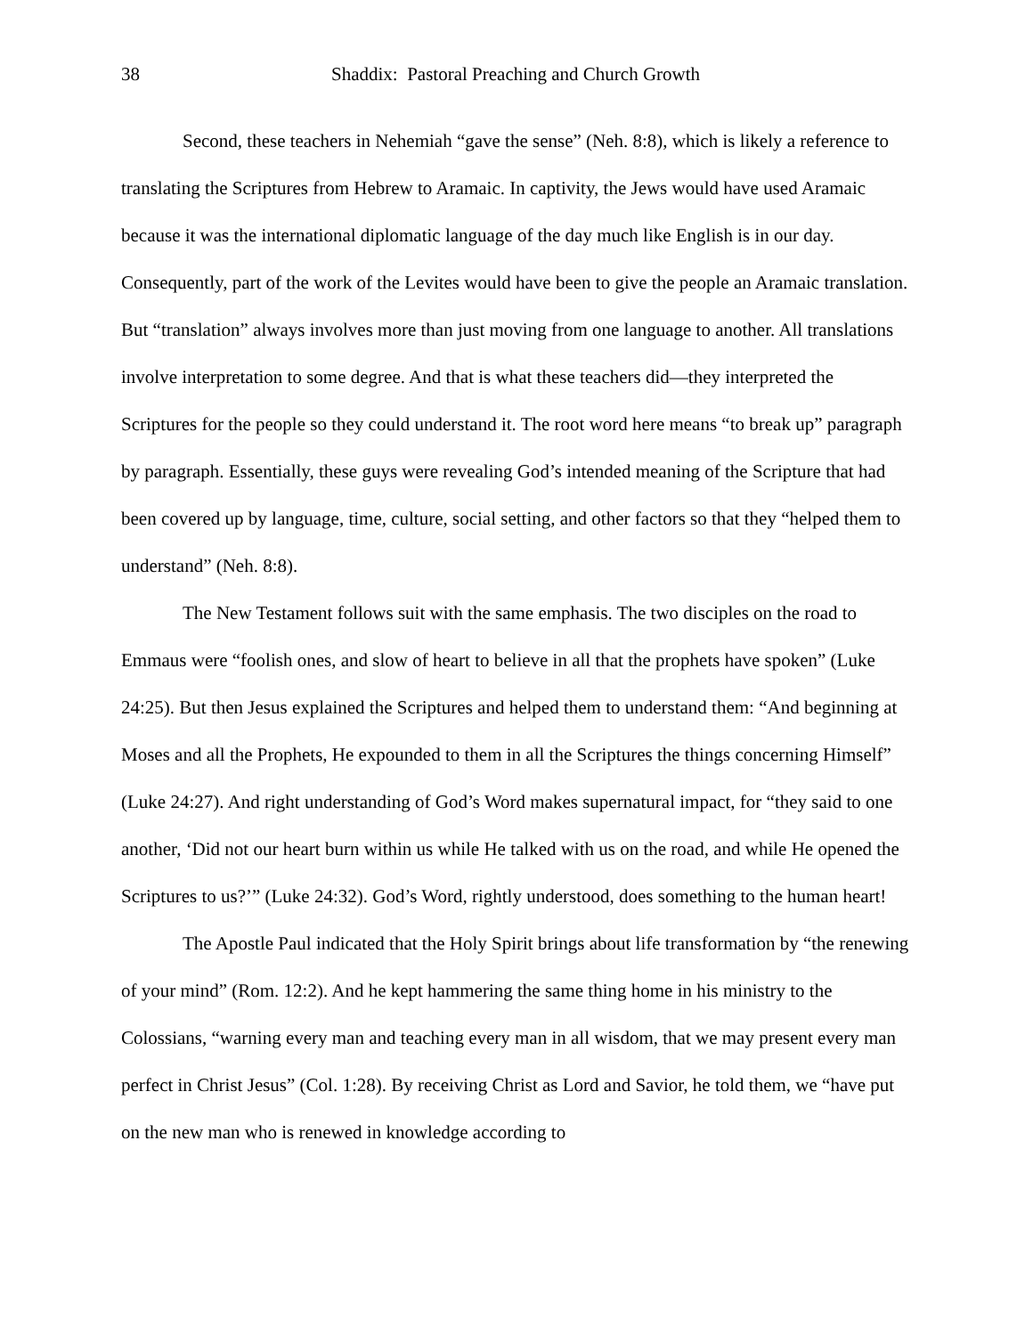38 Shaddix: Pastoral Preaching and Church Growth
Second, these teachers in Nehemiah “gave the sense” (Neh. 8:8), which is likely a reference to translating the Scriptures from Hebrew to Aramaic. In captivity, the Jews would have used Aramaic because it was the international diplomatic language of the day much like English is in our day. Consequently, part of the work of the Levites would have been to give the people an Aramaic translation. But “translation” always involves more than just moving from one language to another. All translations involve interpretation to some degree. And that is what these teachers did—they interpreted the Scriptures for the people so they could understand it. The root word here means “to break up” paragraph by paragraph. Essentially, these guys were revealing God’s intended meaning of the Scripture that had been covered up by language, time, culture, social setting, and other factors so that they “helped them to understand” (Neh. 8:8).
The New Testament follows suit with the same emphasis. The two disciples on the road to Emmaus were “foolish ones, and slow of heart to believe in all that the prophets have spoken” (Luke 24:25). But then Jesus explained the Scriptures and helped them to understand them: “And beginning at Moses and all the Prophets, He expounded to them in all the Scriptures the things concerning Himself” (Luke 24:27). And right understanding of God’s Word makes supernatural impact, for “they said to one another, ‘Did not our heart burn within us while He talked with us on the road, and while He opened the Scriptures to us?’” (Luke 24:32). God’s Word, rightly understood, does something to the human heart!
The Apostle Paul indicated that the Holy Spirit brings about life transformation by “the renewing of your mind” (Rom. 12:2). And he kept hammering the same thing home in his ministry to the Colossians, “warning every man and teaching every man in all wisdom, that we may present every man perfect in Christ Jesus” (Col. 1:28). By receiving Christ as Lord and Savior, he told them, we “have put on the new man who is renewed in knowledge according to